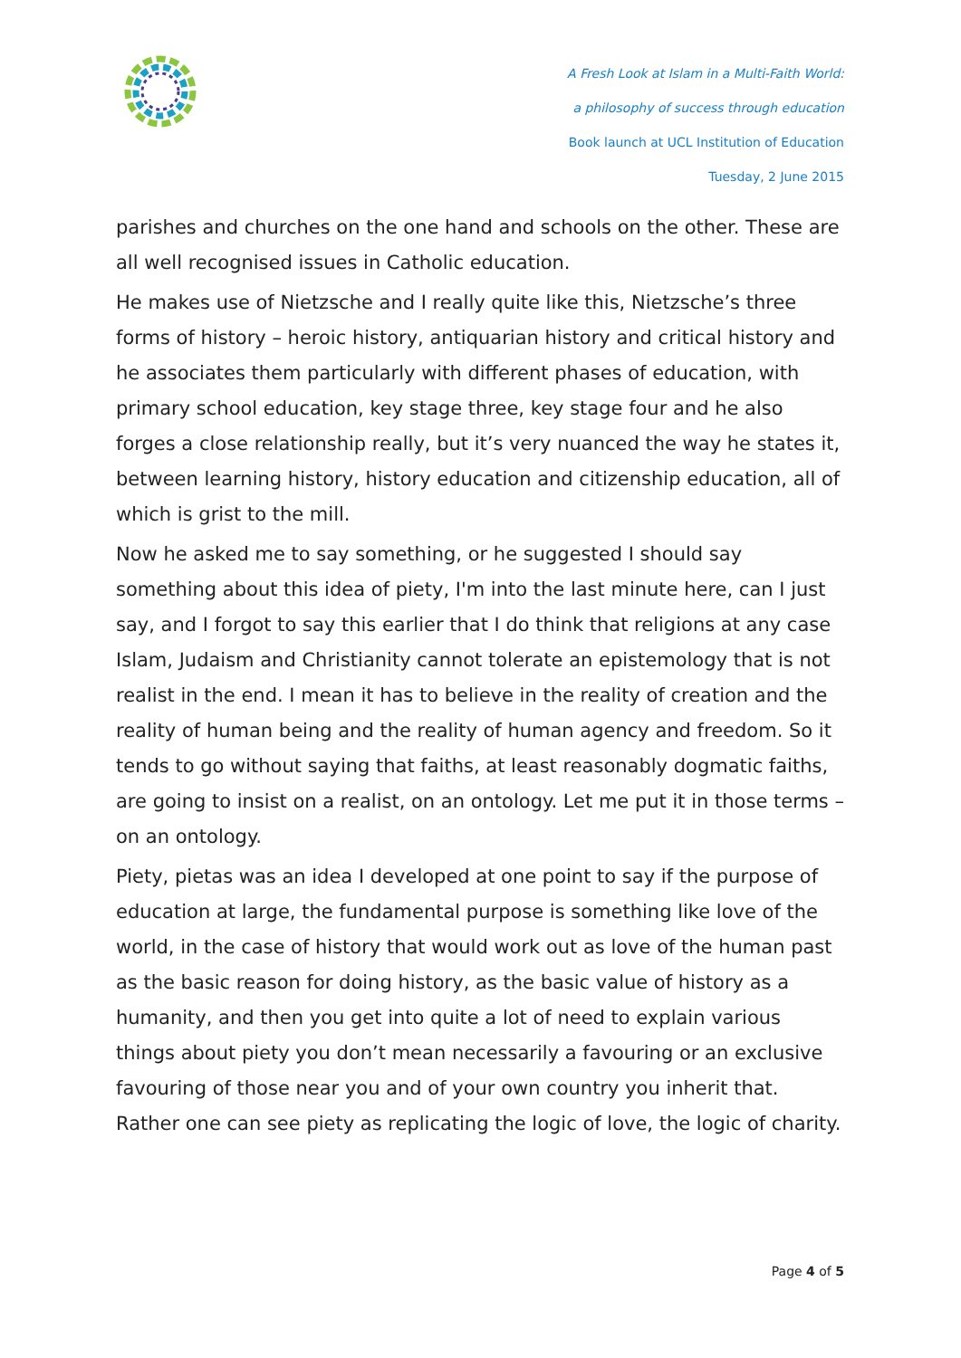A Fresh Look at Islam in a Multi-Faith World:
a philosophy of success through education
Book launch at UCL Institution of Education
Tuesday, 2 June 2015
parishes and churches on the one hand and schools on the other. These are all well recognised issues in Catholic education.
He makes use of Nietzsche and I really quite like this, Nietzsche’s three forms of history – heroic history, antiquarian history and critical history and he associates them particularly with different phases of education, with primary school education, key stage three, key stage four and he also forges a close relationship really, but it’s very nuanced the way he states it, between learning history, history education and citizenship education, all of which is grist to the mill.
Now he asked me to say something, or he suggested I should say something about this idea of piety, I'm into the last minute here, can I just say, and I forgot to say this earlier that I do think that religions at any case Islam, Judaism and Christianity cannot tolerate an epistemology that is not realist in the end. I mean it has to believe in the reality of creation and the reality of human being and the reality of human agency and freedom. So it tends to go without saying that faiths, at least reasonably dogmatic faiths, are going to insist on a realist, on an ontology. Let me put it in those terms – on an ontology.
Piety, pietas was an idea I developed at one point to say if the purpose of education at large, the fundamental purpose is something like love of the world, in the case of history that would work out as love of the human past as the basic reason for doing history, as the basic value of history as a humanity, and then you get into quite a lot of need to explain various things about piety you don’t mean necessarily a favouring or an exclusive favouring of those near you and of your own country you inherit that. Rather one can see piety as replicating the logic of love, the logic of charity.
Page 4 of 5